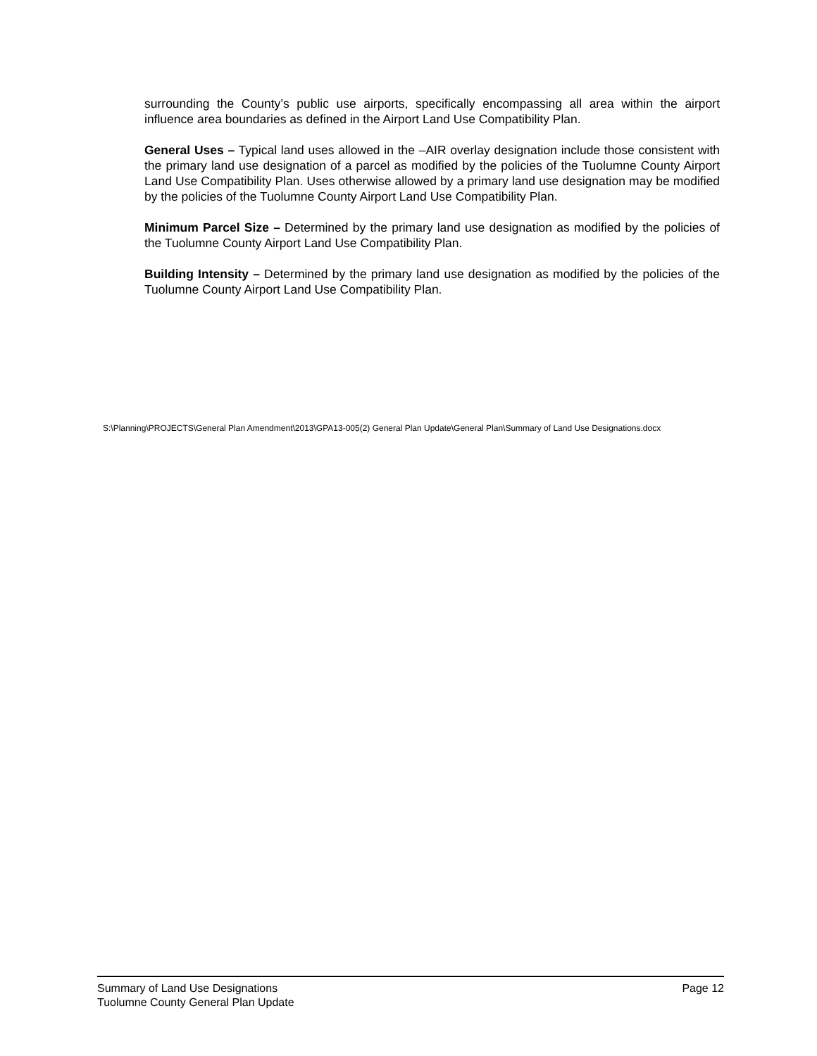surrounding the County’s public use airports, specifically encompassing all area within the airport influence area boundaries as defined in the Airport Land Use Compatibility Plan.
General Uses – Typical land uses allowed in the –AIR overlay designation include those consistent with the primary land use designation of a parcel as modified by the policies of the Tuolumne County Airport Land Use Compatibility Plan. Uses otherwise allowed by a primary land use designation may be modified by the policies of the Tuolumne County Airport Land Use Compatibility Plan.
Minimum Parcel Size – Determined by the primary land use designation as modified by the policies of the Tuolumne County Airport Land Use Compatibility Plan.
Building Intensity – Determined by the primary land use designation as modified by the policies of the Tuolumne County Airport Land Use Compatibility Plan.
S:\Planning\PROJECTS\General Plan Amendment\2013\GPA13-005(2) General Plan Update\General Plan\Summary of Land Use Designations.docx
Page 12 Summary of Land Use Designations
Tuolumne County General Plan Update